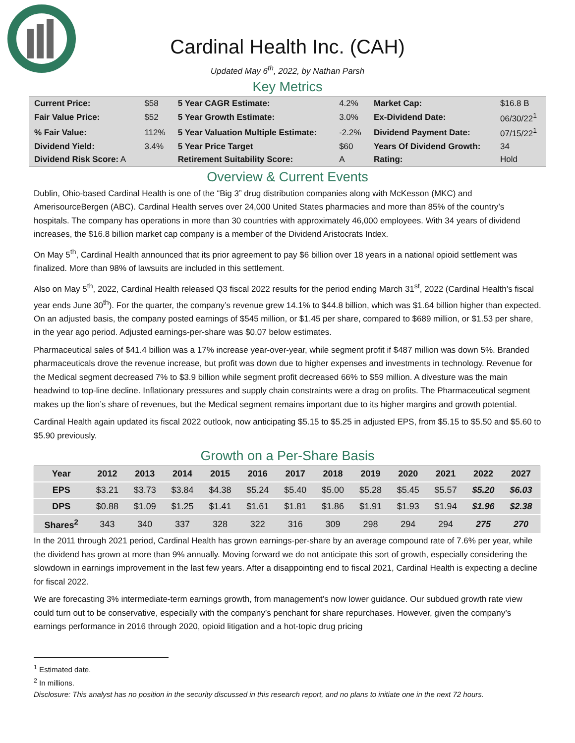Cardinal Health Inc. (CAH)
Updated May 6<sup>th</sup>, 2022, by Nathan Parsh
Key Metrics
| Current Price: | $58 | 5 Year CAGR Estimate: | 4.2% | Market Cap: | $16.8 B |
| Fair Value Price: | $52 | 5 Year Growth Estimate: | 3.0% | Ex-Dividend Date: | 06/30/22<sup>1</sup> |
| % Fair Value: | 112% | 5 Year Valuation Multiple Estimate: | -2.2% | Dividend Payment Date: | 07/15/22<sup>1</sup> |
| Dividend Yield: | 3.4% | 5 Year Price Target | $60 | Years Of Dividend Growth: | 34 |
| Dividend Risk Score: A | | Retirement Suitability Score: | A | Rating: | Hold |
Overview & Current Events
Dublin, Ohio-based Cardinal Health is one of the “Big 3” drug distribution companies along with McKesson (MKC) and AmerisourceBergen (ABC). Cardinal Health serves over 24,000 United States pharmacies and more than 85% of the country’s hospitals. The company has operations in more than 30 countries with approximately 46,000 employees. With 34 years of dividend increases, the $16.8 billion market cap company is a member of the Dividend Aristocrats Index.
On May 5<sup>th</sup>, Cardinal Health announced that its prior agreement to pay $6 billion over 18 years in a national opioid settlement was finalized. More than 98% of lawsuits are included in this settlement.
Also on May 5<sup>th</sup>, 2022, Cardinal Health released Q3 fiscal 2022 results for the period ending March 31<sup>st</sup>, 2022 (Cardinal Health’s fiscal year ends June 30<sup>th</sup>). For the quarter, the company’s revenue grew 14.1% to $44.8 billion, which was $1.64 billion higher than expected. On an adjusted basis, the company posted earnings of $545 million, or $1.45 per share, compared to $689 million, or $1.53 per share, in the year ago period. Adjusted earnings-per-share was $0.07 below estimates.
Pharmaceutical sales of $41.4 billion was a 17% increase year-over-year, while segment profit if $487 million was down 5%. Branded pharmaceuticals drove the revenue increase, but profit was down due to higher expenses and investments in technology. Revenue for the Medical segment decreased 7% to $3.9 billion while segment profit decreased 66% to $59 million. A divesture was the main headwind to top-line decline. Inflationary pressures and supply chain constraints were a drag on profits. The Pharmaceutical segment makes up the lion’s share of revenues, but the Medical segment remains important due to its higher margins and growth potential.
Cardinal Health again updated its fiscal 2022 outlook, now anticipating $5.15 to $5.25 in adjusted EPS, from $5.15 to $5.50 and $5.60 to $5.90 previously.
Growth on a Per-Share Basis
| Year | 2012 | 2013 | 2014 | 2015 | 2016 | 2017 | 2018 | 2019 | 2020 | 2021 | 2022 | 2027 |
| --- | --- | --- | --- | --- | --- | --- | --- | --- | --- | --- | --- | --- |
| EPS | $3.21 | $3.73 | $3.84 | $4.38 | $5.24 | $5.40 | $5.00 | $5.28 | $5.45 | $5.57 | $5.20 | $6.03 |
| DPS | $0.88 | $1.09 | $1.25 | $1.41 | $1.61 | $1.81 | $1.86 | $1.91 | $1.93 | $1.94 | $1.96 | $2.38 |
| Shares<sup>2</sup> | 343 | 340 | 337 | 328 | 322 | 316 | 309 | 298 | 294 | 294 | 275 | 270 |
In the 2011 through 2021 period, Cardinal Health has grown earnings-per-share by an average compound rate of 7.6% per year, while the dividend has grown at more than 9% annually. Moving forward we do not anticipate this sort of growth, especially considering the slowdown in earnings improvement in the last few years. After a disappointing end to fiscal 2021, Cardinal Health is expecting a decline for fiscal 2022.
We are forecasting 3% intermediate-term earnings growth, from management’s now lower guidance. Our subdued growth rate view could turn out to be conservative, especially with the company’s penchant for share repurchases. However, given the company’s earnings performance in 2016 through 2020, opioid litigation and a hot-topic drug pricing
<sup>1</sup> Estimated date.
<sup>2</sup> In millions.
Disclosure: This analyst has no position in the security discussed in this research report, and no plans to initiate one in the next 72 hours.